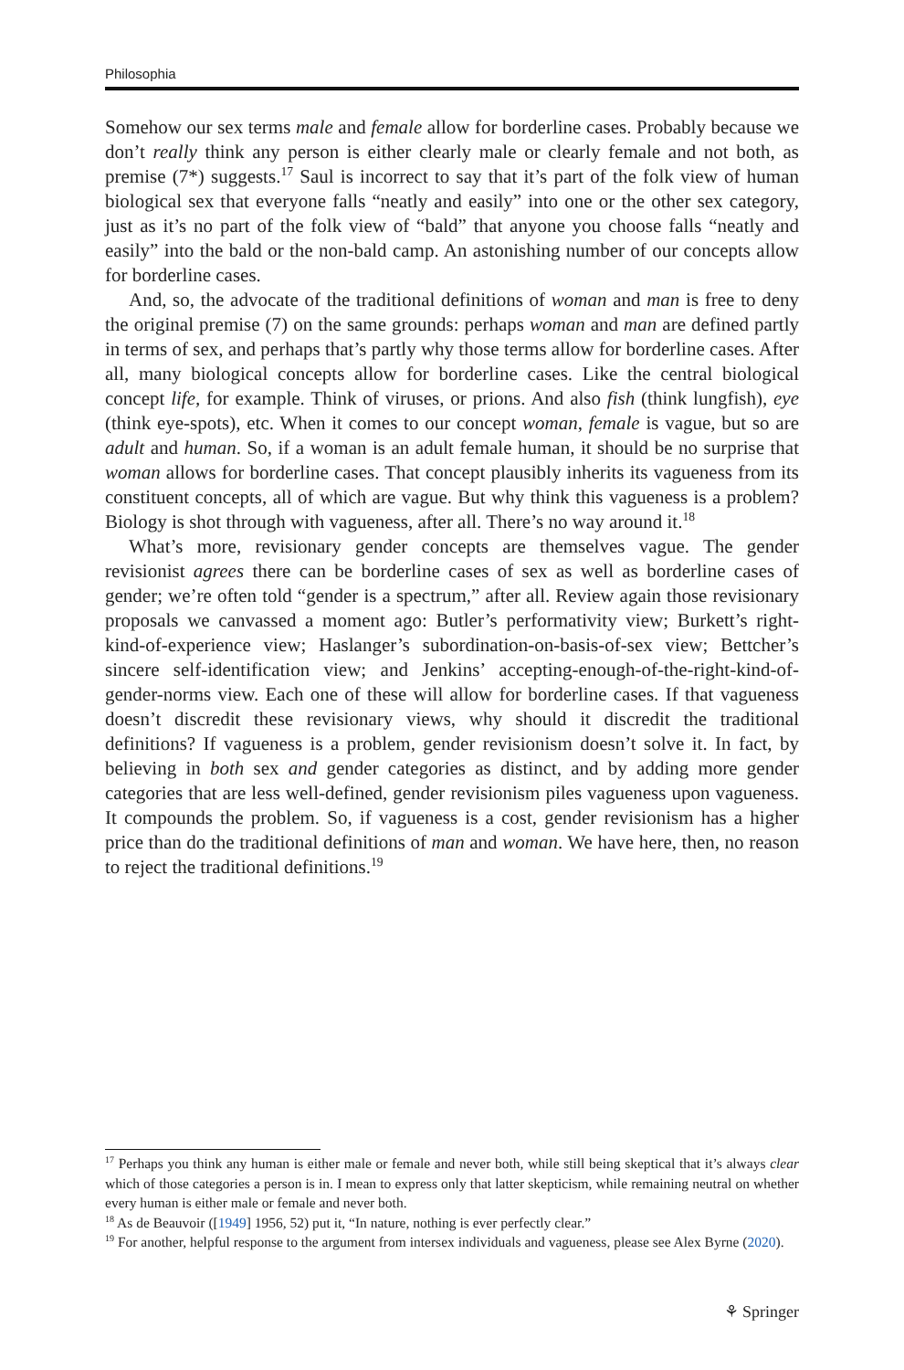Philosophia
Somehow our sex terms male and female allow for borderline cases. Probably because we don’t really think any person is either clearly male or clearly female and not both, as premise (7*) suggests.<sup>17</sup> Saul is incorrect to say that it’s part of the folk view of human biological sex that everyone falls “neatly and easily” into one or the other sex category, just as it’s no part of the folk view of “bald” that anyone you choose falls “neatly and easily” into the bald or the non-bald camp. An astonishing number of our concepts allow for borderline cases.
And, so, the advocate of the traditional definitions of woman and man is free to deny the original premise (7) on the same grounds: perhaps woman and man are defined partly in terms of sex, and perhaps that’s partly why those terms allow for borderline cases. After all, many biological concepts allow for borderline cases. Like the central biological concept life, for example. Think of viruses, or prions. And also fish (think lungfish), eye (think eye-spots), etc. When it comes to our concept woman, female is vague, but so are adult and human. So, if a woman is an adult female human, it should be no surprise that woman allows for borderline cases. That concept plausibly inherits its vagueness from its constituent concepts, all of which are vague. But why think this vagueness is a problem? Biology is shot through with vagueness, after all. There’s no way around it.<sup>18</sup>
What’s more, revisionary gender concepts are themselves vague. The gender revisionist agrees there can be borderline cases of sex as well as borderline cases of gender; we’re often told “gender is a spectrum,” after all. Review again those revisionary proposals we canvassed a moment ago: Butler’s performativity view; Burkett’s right-kind-of-experience view; Haslanger’s subordination-on-basis-of-sex view; Bettcher’s sincere self-identification view; and Jenkins’ accepting-enough-of-the-right-kind-of-gender-norms view. Each one of these will allow for borderline cases. If that vagueness doesn’t discredit these revisionary views, why should it discredit the traditional definitions? If vagueness is a problem, gender revisionism doesn’t solve it. In fact, by believing in both sex and gender categories as distinct, and by adding more gender categories that are less well-defined, gender revisionism piles vagueness upon vagueness. It compounds the problem. So, if vagueness is a cost, gender revisionism has a higher price than do the traditional definitions of man and woman. We have here, then, no reason to reject the traditional definitions.<sup>19</sup>
<sup>17</sup> Perhaps you think any human is either male or female and never both, while still being skeptical that it’s always clear which of those categories a person is in. I mean to express only that latter skepticism, while remaining neutral on whether every human is either male or female and never both.
<sup>18</sup> As de Beauvoir ([1949] 1956, 52) put it, “In nature, nothing is ever perfectly clear.”
<sup>19</sup> For another, helpful response to the argument from intersex individuals and vagueness, please see Alex Byrne (2020).
⚘ Springer